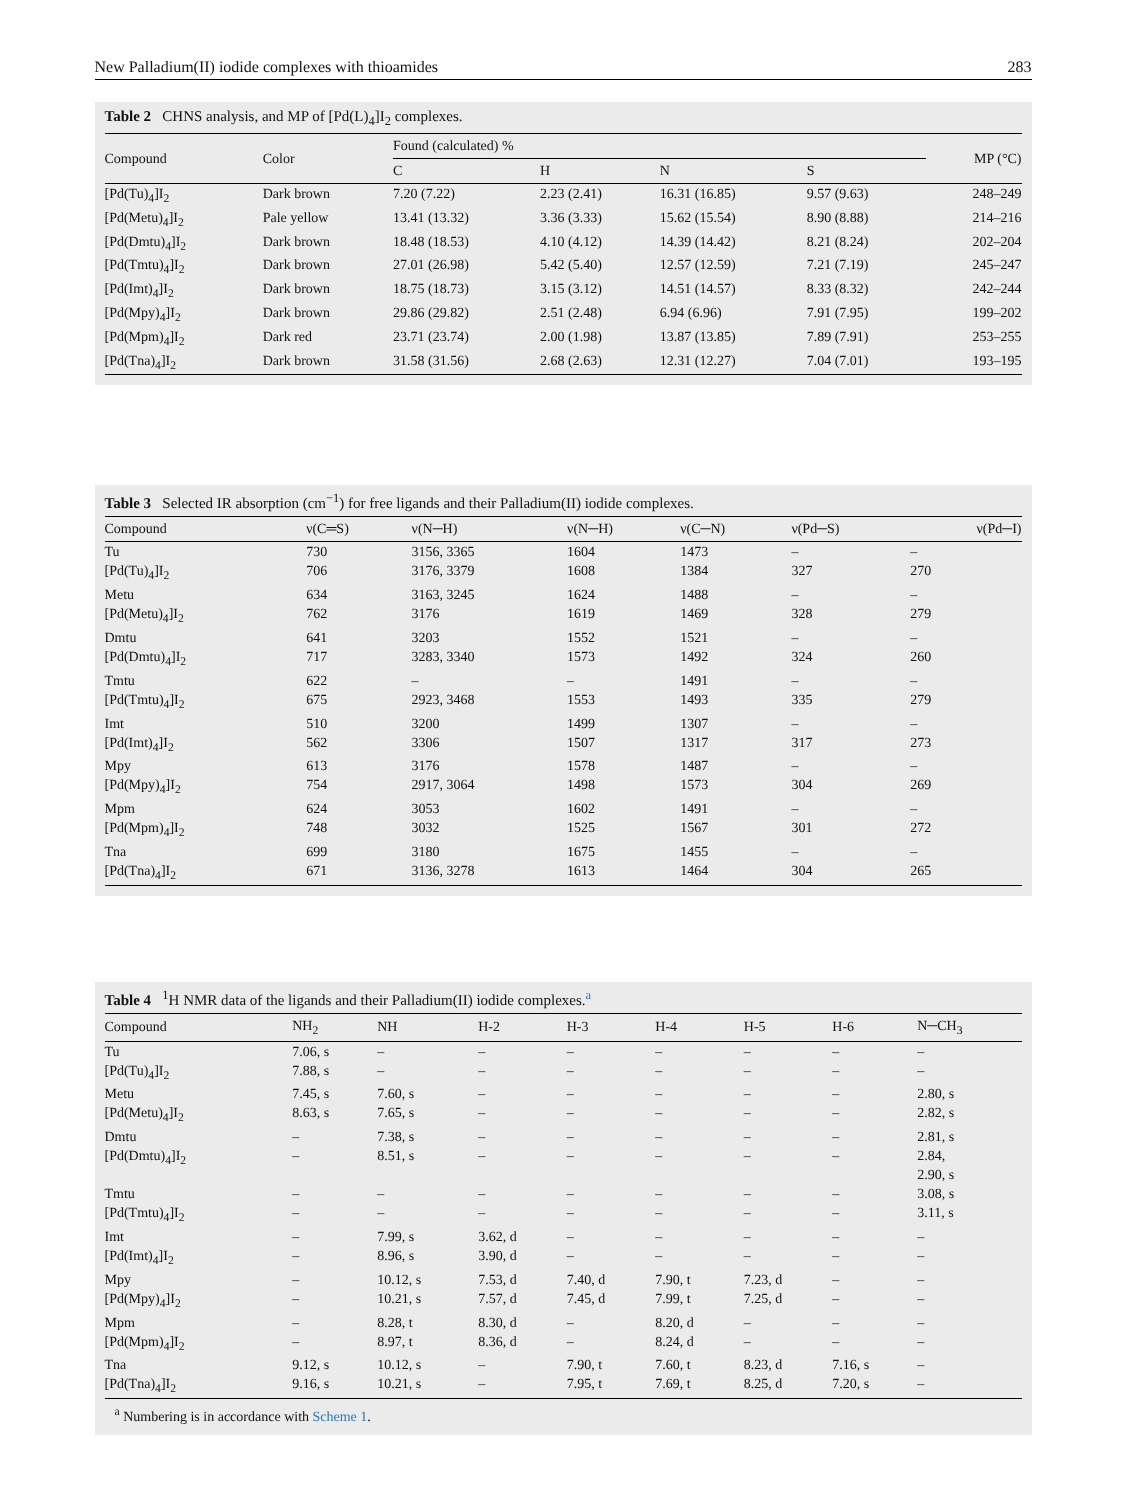New Palladium(II) iodide complexes with thioamides 283
Table 2 CHNS analysis, and MP of [Pd(L)<sub>4</sub>]I<sub>2</sub> complexes.
| Compound | Color | Found (calculated) % | | | | MP (°C) |
| --- | --- | --- | --- | --- | --- | --- |
| | | C | H | N | S | |
| [Pd(Tu)<sub>4</sub>]I<sub>2</sub> | Dark brown | 7.20 (7.22) | 2.23 (2.41) | 16.31 (16.85) | 9.57 (9.63) | 248–249 |
| [Pd(Metu)<sub>4</sub>]I<sub>2</sub> | Pale yellow | 13.41 (13.32) | 3.36 (3.33) | 15.62 (15.54) | 8.90 (8.88) | 214–216 |
| [Pd(Dmtu)<sub>4</sub>]I<sub>2</sub> | Dark brown | 18.48 (18.53) | 4.10 (4.12) | 14.39 (14.42) | 8.21 (8.24) | 202–204 |
| [Pd(Tmtu)<sub>4</sub>]I<sub>2</sub> | Dark brown | 27.01 (26.98) | 5.42 (5.40) | 12.57 (12.59) | 7.21 (7.19) | 245–247 |
| [Pd(Imt)<sub>4</sub>]I<sub>2</sub> | Dark brown | 18.75 (18.73) | 3.15 (3.12) | 14.51 (14.57) | 8.33 (8.32) | 242–244 |
| [Pd(Mpy)<sub>4</sub>]I<sub>2</sub> | Dark brown | 29.86 (29.82) | 2.51 (2.48) | 6.94 (6.96) | 7.91 (7.95) | 199–202 |
| [Pd(Mpm)<sub>4</sub>]I<sub>2</sub> | Dark red | 23.71 (23.74) | 2.00 (1.98) | 13.87 (13.85) | 7.89 (7.91) | 253–255 |
| [Pd(Tna)<sub>4</sub>]I<sub>2</sub> | Dark brown | 31.58 (31.56) | 2.68 (2.63) | 12.31 (12.27) | 7.04 (7.01) | 193–195 |
Table 3 Selected IR absorption (cm<sup>−1</sup>) for free ligands and their Palladium(II) iodide complexes.
| Compound | ν(C═S) | ν(N─H) | ν(N─H) | ν(C─N) | ν(Pd─S) | ν(Pd─I) |
| --- | --- | --- | --- | --- | --- | --- |
| Tu | 730 | 3156, 3365 | 1604 | 1473 | – | – |
| [Pd(Tu)<sub>4</sub>]I<sub>2</sub> | 706 | 3176, 3379 | 1608 | 1384 | 327 | 270 |
| Metu | 634 | 3163, 3245 | 1624 | 1488 | – | – |
| [Pd(Metu)<sub>4</sub>]I<sub>2</sub> | 762 | 3176 | 1619 | 1469 | 328 | 279 |
| Dmtu | 641 | 3203 | 1552 | 1521 | – | – |
| [Pd(Dmtu)<sub>4</sub>]I<sub>2</sub> | 717 | 3283, 3340 | 1573 | 1492 | 324 | 260 |
| Tmtu | 622 | – | – | 1491 | – | – |
| [Pd(Tmtu)<sub>4</sub>]I<sub>2</sub> | 675 | 2923, 3468 | 1553 | 1493 | 335 | 279 |
| Imt | 510 | 3200 | 1499 | 1307 | – | – |
| [Pd(Imt)<sub>4</sub>]I<sub>2</sub> | 562 | 3306 | 1507 | 1317 | 317 | 273 |
| Mpy | 613 | 3176 | 1578 | 1487 | – | – |
| [Pd(Mpy)<sub>4</sub>]I<sub>2</sub> | 754 | 2917, 3064 | 1498 | 1573 | 304 | 269 |
| Mpm | 624 | 3053 | 1602 | 1491 | – | – |
| [Pd(Mpm)<sub>4</sub>]I<sub>2</sub> | 748 | 3032 | 1525 | 1567 | 301 | 272 |
| Tna | 699 | 3180 | 1675 | 1455 | – | – |
| [Pd(Tna)<sub>4</sub>]I<sub>2</sub> | 671 | 3136, 3278 | 1613 | 1464 | 304 | 265 |
Table 4 <sup>1</sup>H NMR data of the ligands and their Palladium(II) iodide complexes.<sup>a</sup>
| Compound | NH<sub>2</sub> | NH | H-2 | H-3 | H-4 | H-5 | H-6 | N─CH<sub>3</sub> |
| --- | --- | --- | --- | --- | --- | --- | --- | --- |
| Tu | 7.06, s | – | – | – | – | – | – | – |
| [Pd(Tu)<sub>4</sub>]I<sub>2</sub> | 7.88, s | – | – | – | – | – | – | – |
| Metu | 7.45, s | 7.60, s | – | – | – | – | – | 2.80, s |
| [Pd(Metu)<sub>4</sub>]I<sub>2</sub> | 8.63, s | 7.65, s | – | – | – | – | – | 2.82, s |
| Dmtu | – | 7.38, s | – | – | – | – | – | 2.81, s |
| [Pd(Dmtu)<sub>4</sub>]I<sub>2</sub> | – | 8.51, s | – | – | – | – | – | 2.84, 2.90, s |
| Tmtu | – | – | – | – | – | – | – | 3.08, s |
| [Pd(Tmtu)<sub>4</sub>]I<sub>2</sub> | – | – | – | – | – | – | – | 3.11, s |
| Imt | – | 7.99, s | 3.62, d | – | – | – | – | – |
| [Pd(Imt)<sub>4</sub>]I<sub>2</sub> | – | 8.96, s | 3.90, d | – | – | – | – | – |
| Mpy | – | 10.12, s | 7.53, d | 7.40, d | 7.90, t | 7.23, d | – | – |
| [Pd(Mpy)<sub>4</sub>]I<sub>2</sub> | – | 10.21, s | 7.57, d | 7.45, d | 7.99, t | 7.25, d | – | – |
| Mpm | – | 8.28, t | 8.30, d | – | 8.20, d | – | – | – |
| [Pd(Mpm)<sub>4</sub>]I<sub>2</sub> | – | 8.97, t | 8.36, d | – | 8.24, d | – | – | – |
| Tna | 9.12, s | 10.12, s | – | 7.90, t | 7.60, t | 8.23, d | 7.16, s | – |
| [Pd(Tna)<sub>4</sub>]I<sub>2</sub> | 9.16, s | 10.21, s | – | 7.95, t | 7.69, t | 8.25, d | 7.20, s | – |
<sup>a</sup> Numbering is in accordance with Scheme 1.